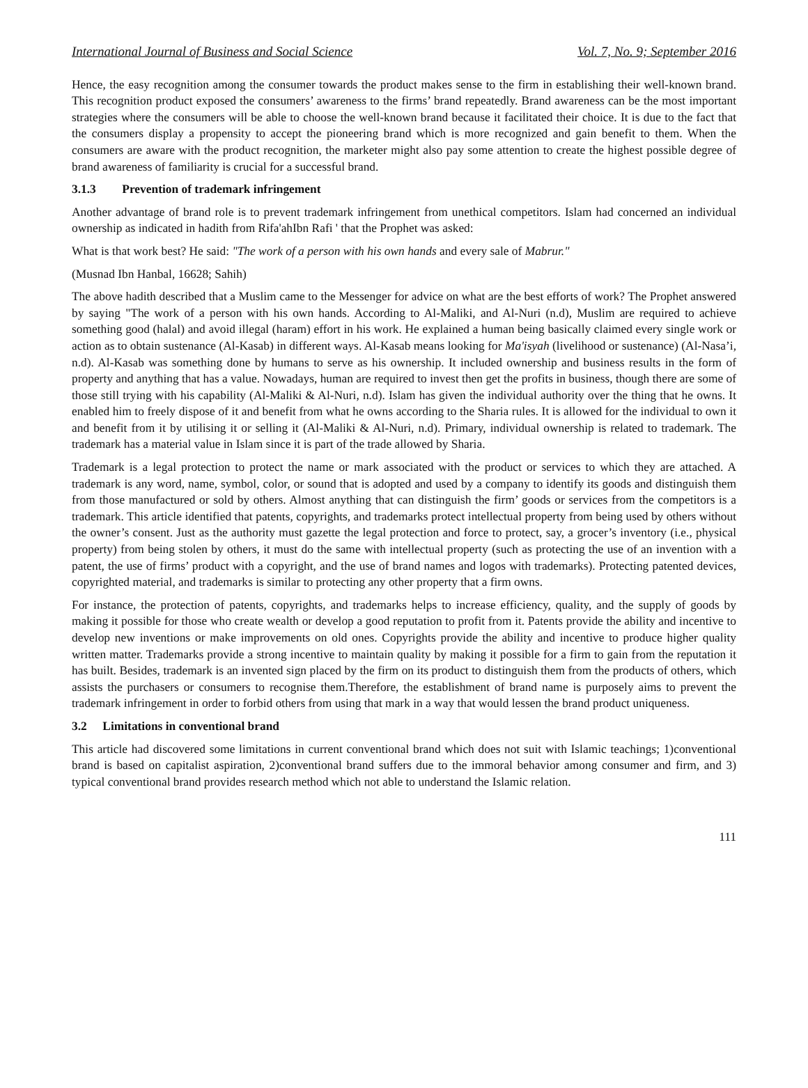International Journal of Business and Social Science Vol. 7, No. 9; September 2016
Hence, the easy recognition among the consumer towards the product makes sense to the firm in establishing their well-known brand. This recognition product exposed the consumers’ awareness to the firms’ brand repeatedly. Brand awareness can be the most important strategies where the consumers will be able to choose the well-known brand because it facilitated their choice. It is due to the fact that the consumers display a propensity to accept the pioneering brand which is more recognized and gain benefit to them. When the consumers are aware with the product recognition, the marketer might also pay some attention to create the highest possible degree of brand awareness of familiarity is crucial for a successful brand.
3.1.3 Prevention of trademark infringement
Another advantage of brand role is to prevent trademark infringement from unethical competitors. Islam had concerned an individual ownership as indicated in hadith from Rifa'ahIbn Rafi ' that the Prophet was asked:
What is that work best? He said: "The work of a person with his own hands and every sale of Mabrur."
(Musnad Ibn Hanbal, 16628; Sahih)
The above hadith described that a Muslim came to the Messenger for advice on what are the best efforts of work? The Prophet answered by saying "The work of a person with his own hands. According to Al-Maliki, and Al-Nuri (n.d), Muslim are required to achieve something good (halal) and avoid illegal (haram) effort in his work. He explained a human being basically claimed every single work or action as to obtain sustenance (Al-Kasab) in different ways. Al-Kasab means looking for Ma'isyah (livelihood or sustenance) (Al-Nasa’i, n.d). Al-Kasab was something done by humans to serve as his ownership. It included ownership and business results in the form of property and anything that has a value. Nowadays, human are required to invest then get the profits in business, though there are some of those still trying with his capability (Al-Maliki & Al-Nuri, n.d). Islam has given the individual authority over the thing that he owns. It enabled him to freely dispose of it and benefit from what he owns according to the Sharia rules. It is allowed for the individual to own it and benefit from it by utilising it or selling it (Al-Maliki & Al-Nuri, n.d). Primary, individual ownership is related to trademark. The trademark has a material value in Islam since it is part of the trade allowed by Sharia.
Trademark is a legal protection to protect the name or mark associated with the product or services to which they are attached. A trademark is any word, name, symbol, color, or sound that is adopted and used by a company to identify its goods and distinguish them from those manufactured or sold by others. Almost anything that can distinguish the firm’ goods or services from the competitors is a trademark. This article identified that patents, copyrights, and trademarks protect intellectual property from being used by others without the owner’s consent. Just as the authority must gazette the legal protection and force to protect, say, a grocer’s inventory (i.e., physical property) from being stolen by others, it must do the same with intellectual property (such as protecting the use of an invention with a patent, the use of firms’ product with a copyright, and the use of brand names and logos with trademarks). Protecting patented devices, copyrighted material, and trademarks is similar to protecting any other property that a firm owns.
For instance, the protection of patents, copyrights, and trademarks helps to increase efficiency, quality, and the supply of goods by making it possible for those who create wealth or develop a good reputation to profit from it. Patents provide the ability and incentive to develop new inventions or make improvements on old ones. Copyrights provide the ability and incentive to produce higher quality written matter. Trademarks provide a strong incentive to maintain quality by making it possible for a firm to gain from the reputation it has built. Besides, trademark is an invented sign placed by the firm on its product to distinguish them from the products of others, which assists the purchasers or consumers to recognise them.Therefore, the establishment of brand name is purposely aims to prevent the trademark infringement in order to forbid others from using that mark in a way that would lessen the brand product uniqueness.
3.2 Limitations in conventional brand
This article had discovered some limitations in current conventional brand which does not suit with Islamic teachings; 1)conventional brand is based on capitalist aspiration, 2)conventional brand suffers due to the immoral behavior among consumer and firm, and 3) typical conventional brand provides research method which not able to understand the Islamic relation.
111